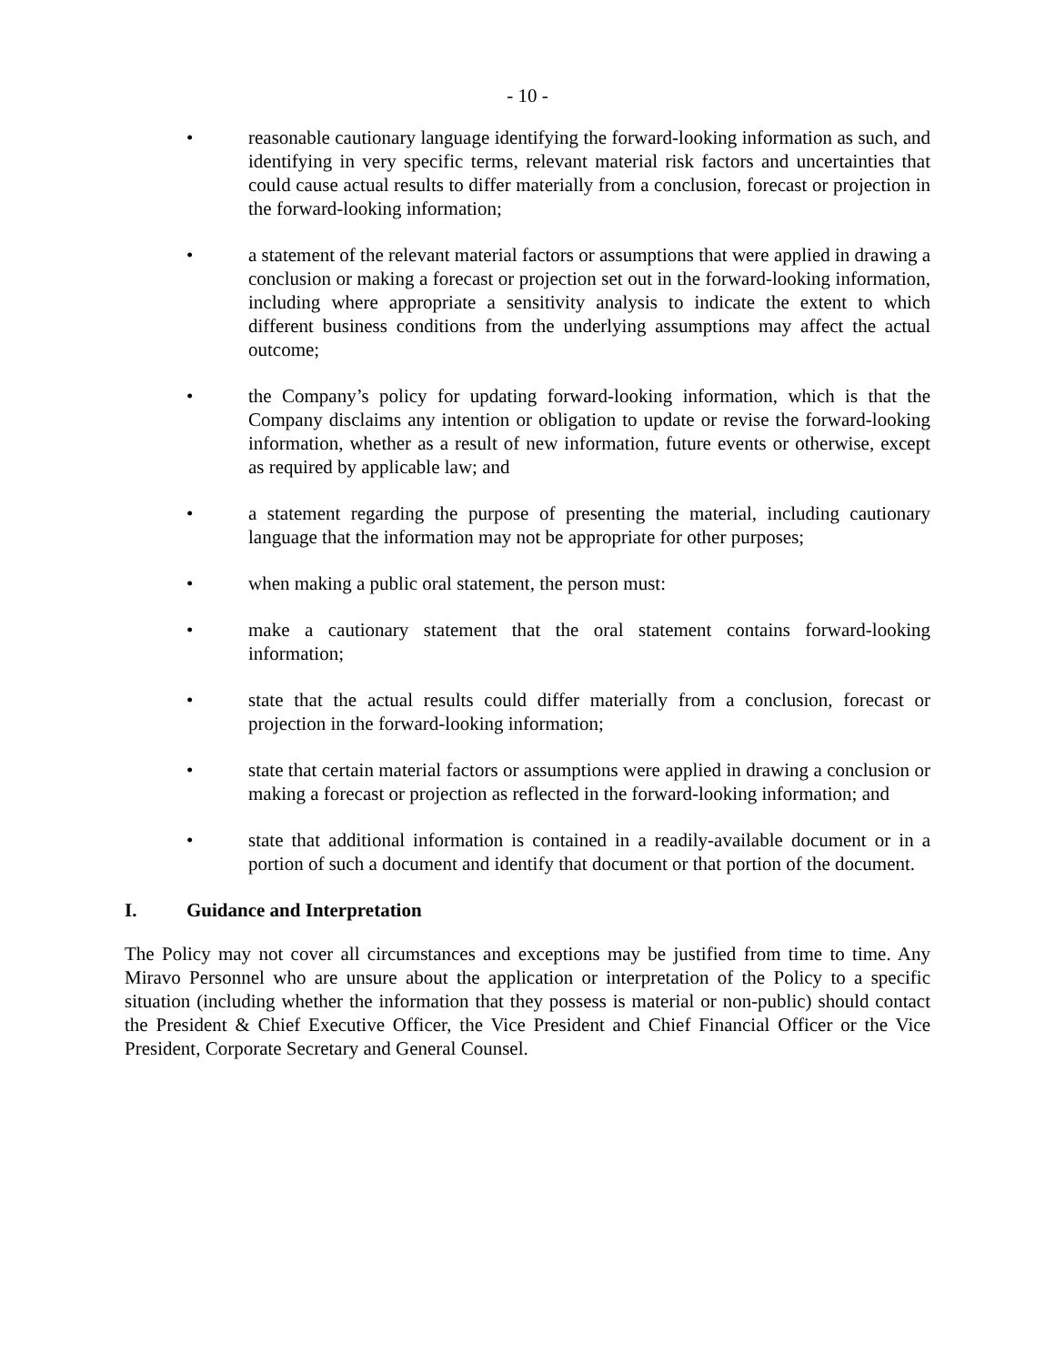- 10 -
• reasonable cautionary language identifying the forward-looking information as such, and identifying in very specific terms, relevant material risk factors and uncertainties that could cause actual results to differ materially from a conclusion, forecast or projection in the forward-looking information;
• a statement of the relevant material factors or assumptions that were applied in drawing a conclusion or making a forecast or projection set out in the forward-looking information, including where appropriate a sensitivity analysis to indicate the extent to which different business conditions from the underlying assumptions may affect the actual outcome;
• the Company’s policy for updating forward-looking information, which is that the Company disclaims any intention or obligation to update or revise the forward-looking information, whether as a result of new information, future events or otherwise, except as required by applicable law; and
• a statement regarding the purpose of presenting the material, including cautionary language that the information may not be appropriate for other purposes;
• when making a public oral statement, the person must:
• make a cautionary statement that the oral statement contains forward-looking information;
• state that the actual results could differ materially from a conclusion, forecast or projection in the forward-looking information;
• state that certain material factors or assumptions were applied in drawing a conclusion or making a forecast or projection as reflected in the forward-looking information; and
• state that additional information is contained in a readily-available document or in a portion of such a document and identify that document or that portion of the document.
I. Guidance and Interpretation
The Policy may not cover all circumstances and exceptions may be justified from time to time. Any Miravo Personnel who are unsure about the application or interpretation of the Policy to a specific situation (including whether the information that they possess is material or non-public) should contact the President & Chief Executive Officer, the Vice President and Chief Financial Officer or the Vice President, Corporate Secretary and General Counsel.